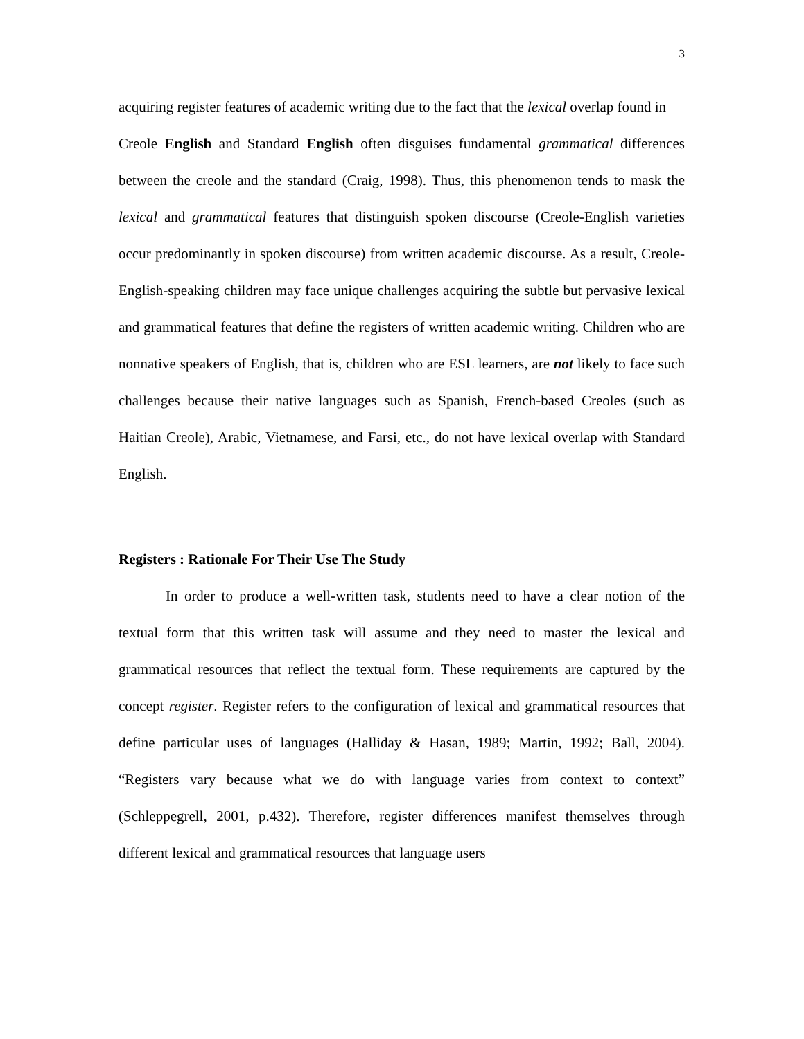3
acquiring register features of academic writing due to the fact that the lexical overlap found in
Creole English and Standard English often disguises fundamental grammatical differences between the creole and the standard (Craig, 1998). Thus, this phenomenon tends to mask the lexical and grammatical features that distinguish spoken discourse (Creole-English varieties occur predominantly in spoken discourse) from written academic discourse. As a result, Creole-English-speaking children may face unique challenges acquiring the subtle but pervasive lexical and grammatical features that define the registers of written academic writing. Children who are nonnative speakers of English, that is, children who are ESL learners, are not likely to face such challenges because their native languages such as Spanish, French-based Creoles (such as Haitian Creole), Arabic, Vietnamese, and Farsi, etc., do not have lexical overlap with Standard English.
Registers : Rationale For Their Use The Study
In order to produce a well-written task, students need to have a clear notion of the textual form that this written task will assume and they need to master the lexical and grammatical resources that reflect the textual form. These requirements are captured by the concept register. Register refers to the configuration of lexical and grammatical resources that define particular uses of languages (Halliday & Hasan, 1989; Martin, 1992; Ball, 2004). “Registers vary because what we do with language varies from context to context” (Schleppegrell, 2001, p.432). Therefore, register differences manifest themselves through different lexical and grammatical resources that language users